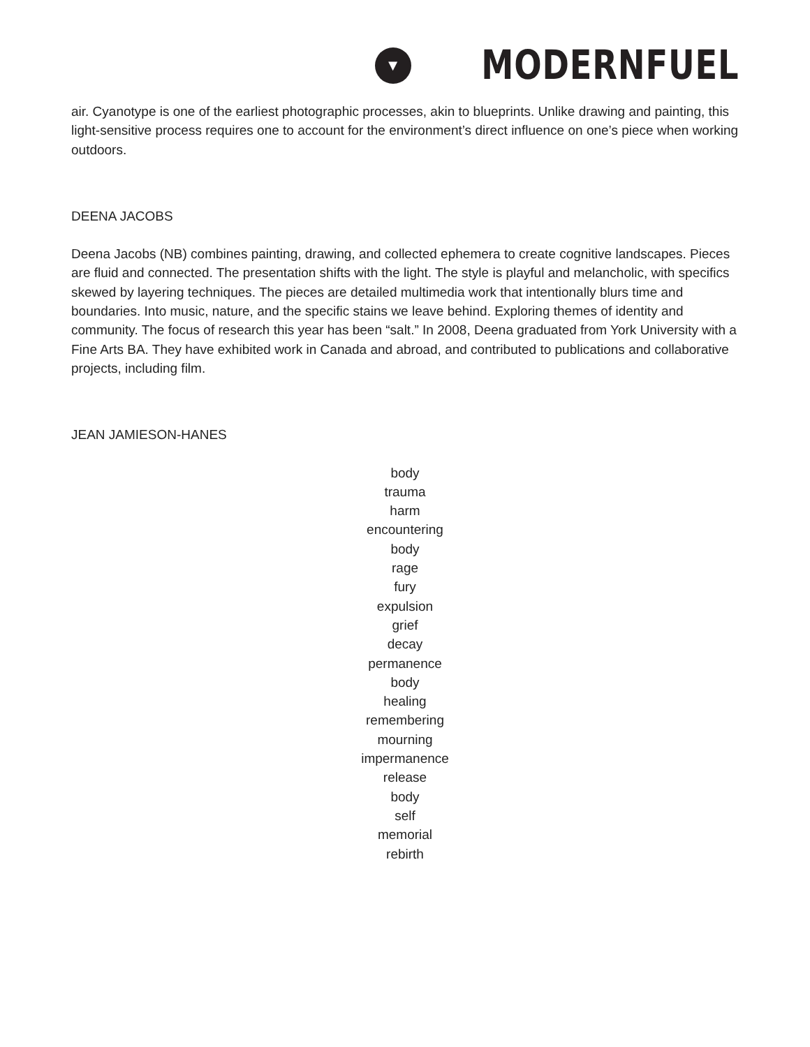▼
MODERNFUEL
air. Cyanotype is one of the earliest photographic processes, akin to blueprints. Unlike drawing and painting, this light-sensitive process requires one to account for the environment’s direct influence on one’s piece when working outdoors.
DEENA JACOBS
Deena Jacobs (NB) combines painting, drawing, and collected ephemera to create cognitive landscapes. Pieces are fluid and connected. The presentation shifts with the light. The style is playful and melancholic, with specifics skewed by layering techniques. The pieces are detailed multimedia work that intentionally blurs time and boundaries. Into music, nature, and the specific stains we leave behind. Exploring themes of identity and community. The focus of research this year has been “salt.” In 2008, Deena graduated from York University with a Fine Arts BA. They have exhibited work in Canada and abroad, and contributed to publications and collaborative projects, including film.
JEAN JAMIESON-HANES
body
trauma
harm
encountering
body
rage
fury
expulsion
grief
decay
permanence
body
healing
remembering
mourning
impermanence
release
body
self
memorial
rebirth